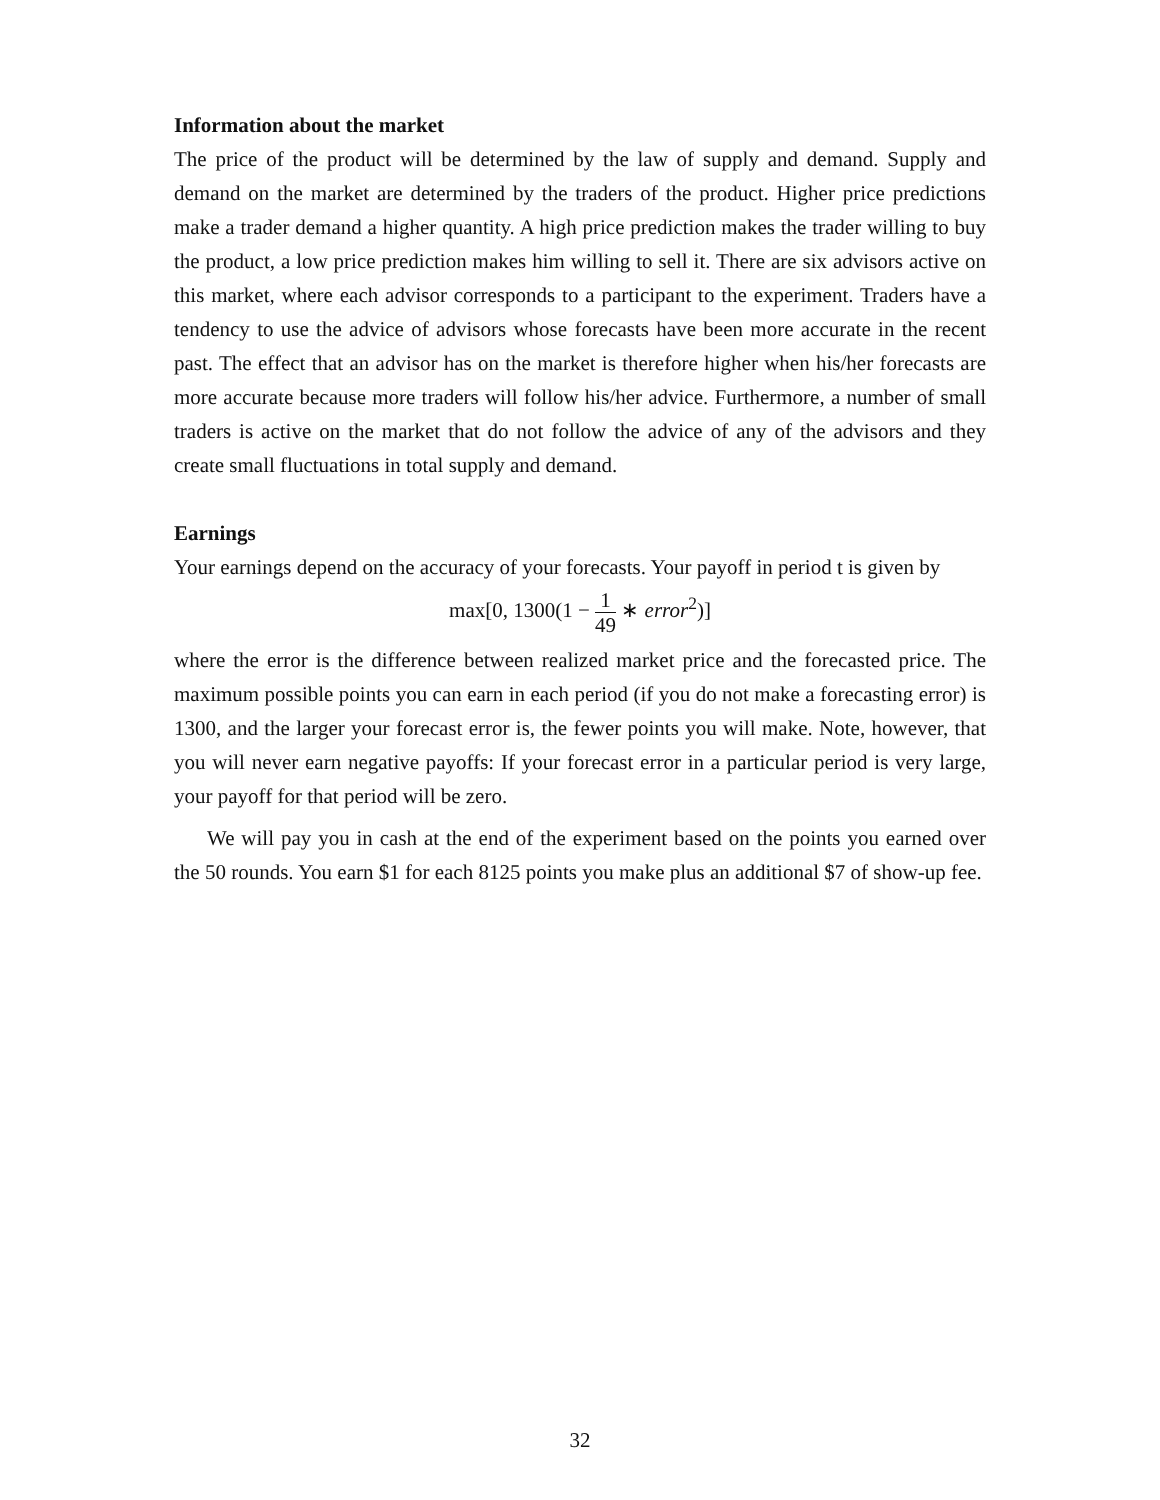Information about the market
The price of the product will be determined by the law of supply and demand. Supply and demand on the market are determined by the traders of the product. Higher price predictions make a trader demand a higher quantity. A high price prediction makes the trader willing to buy the product, a low price prediction makes him willing to sell it. There are six advisors active on this market, where each advisor corresponds to a participant to the experiment. Traders have a tendency to use the advice of advisors whose forecasts have been more accurate in the recent past. The effect that an advisor has on the market is therefore higher when his/her forecasts are more accurate because more traders will follow his/her advice. Furthermore, a number of small traders is active on the market that do not follow the advice of any of the advisors and they create small fluctuations in total supply and demand.
Earnings
Your earnings depend on the accuracy of your forecasts. Your payoff in period t is given by
max[0, 1300(1 − 1 49 ∗ error<sup>2</sup>)]
where the error is the difference between realized market price and the forecasted price. The maximum possible points you can earn in each period (if you do not make a forecasting error) is 1300, and the larger your forecast error is, the fewer points you will make. Note, however, that you will never earn negative payoffs: If your forecast error in a particular period is very large, your payoff for that period will be zero.
We will pay you in cash at the end of the experiment based on the points you earned over the 50 rounds. You earn $1 for each 8125 points you make plus an additional $7 of show-up fee.
32